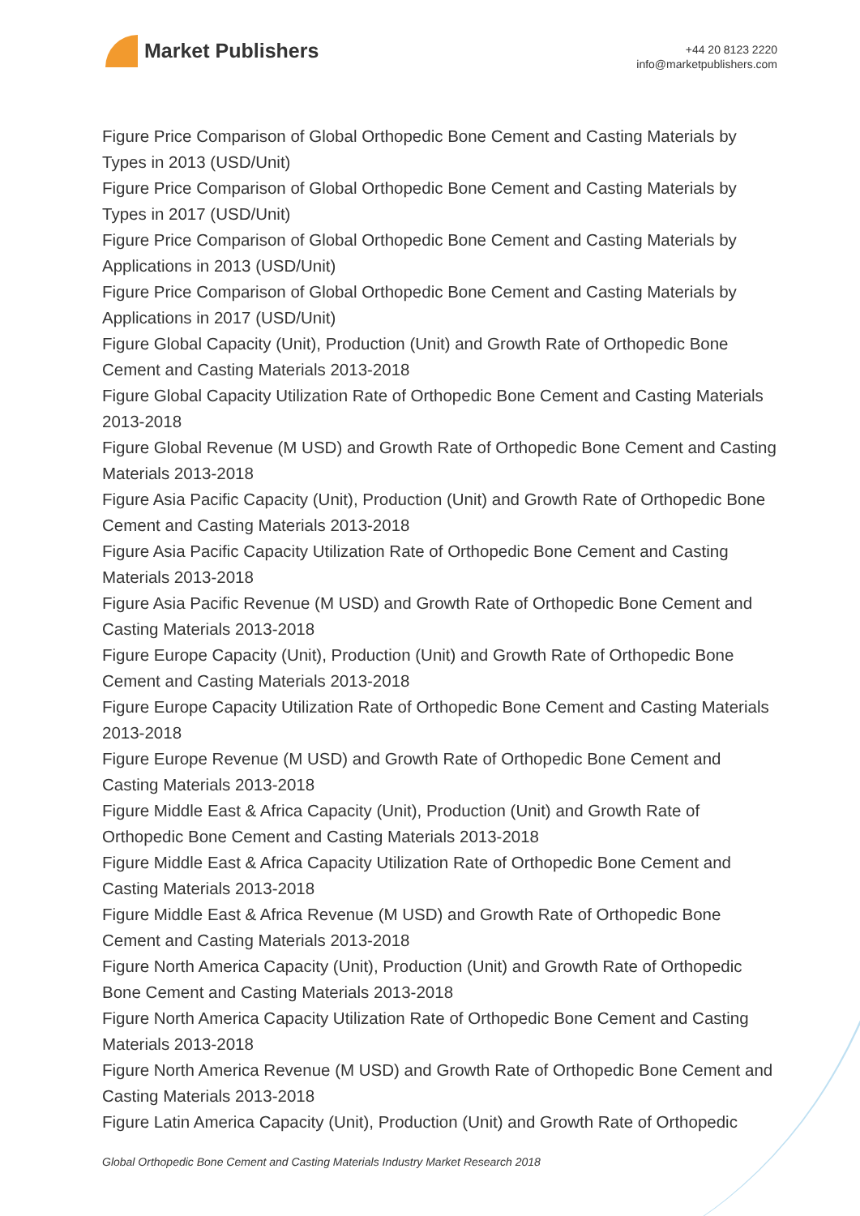Market Publishers
+44 20 8123 2220
info@marketpublishers.com
Figure Price Comparison of Global Orthopedic Bone Cement and Casting Materials by Types in 2013 (USD/Unit)
Figure Price Comparison of Global Orthopedic Bone Cement and Casting Materials by Types in 2017 (USD/Unit)
Figure Price Comparison of Global Orthopedic Bone Cement and Casting Materials by Applications in 2013 (USD/Unit)
Figure Price Comparison of Global Orthopedic Bone Cement and Casting Materials by Applications in 2017 (USD/Unit)
Figure Global Capacity (Unit), Production (Unit) and Growth Rate of Orthopedic Bone Cement and Casting Materials 2013-2018
Figure Global Capacity Utilization Rate of Orthopedic Bone Cement and Casting Materials 2013-2018
Figure Global Revenue (M USD) and Growth Rate of Orthopedic Bone Cement and Casting Materials 2013-2018
Figure Asia Pacific Capacity (Unit), Production (Unit) and Growth Rate of Orthopedic Bone Cement and Casting Materials 2013-2018
Figure Asia Pacific Capacity Utilization Rate of Orthopedic Bone Cement and Casting Materials 2013-2018
Figure Asia Pacific Revenue (M USD) and Growth Rate of Orthopedic Bone Cement and Casting Materials 2013-2018
Figure Europe Capacity (Unit), Production (Unit) and Growth Rate of Orthopedic Bone Cement and Casting Materials 2013-2018
Figure Europe Capacity Utilization Rate of Orthopedic Bone Cement and Casting Materials 2013-2018
Figure Europe Revenue (M USD) and Growth Rate of Orthopedic Bone Cement and Casting Materials 2013-2018
Figure Middle East & Africa Capacity (Unit), Production (Unit) and Growth Rate of Orthopedic Bone Cement and Casting Materials 2013-2018
Figure Middle East & Africa Capacity Utilization Rate of Orthopedic Bone Cement and Casting Materials 2013-2018
Figure Middle East & Africa Revenue (M USD) and Growth Rate of Orthopedic Bone Cement and Casting Materials 2013-2018
Figure North America Capacity (Unit), Production (Unit) and Growth Rate of Orthopedic Bone Cement and Casting Materials 2013-2018
Figure North America Capacity Utilization Rate of Orthopedic Bone Cement and Casting Materials 2013-2018
Figure North America Revenue (M USD) and Growth Rate of Orthopedic Bone Cement and Casting Materials 2013-2018
Figure Latin America Capacity (Unit), Production (Unit) and Growth Rate of Orthopedic
Global Orthopedic Bone Cement and Casting Materials Industry Market Research 2018